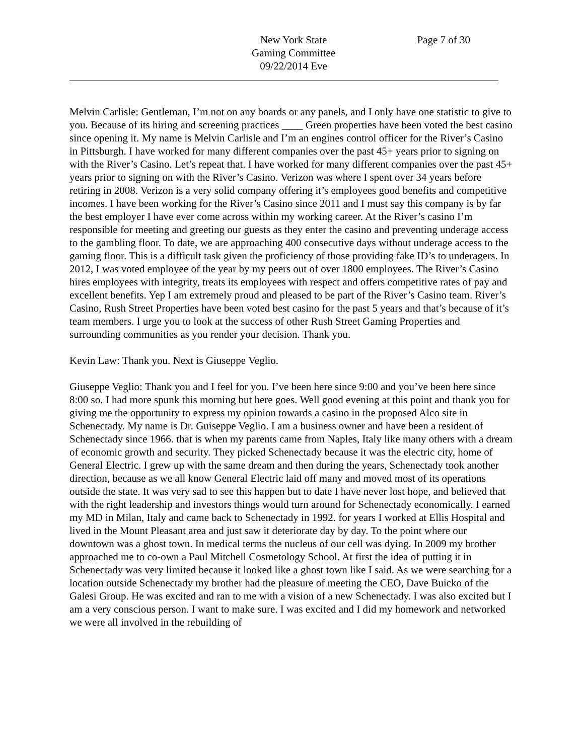New York State
Gaming Committee
09/22/2014 Eve
Page 7 of 30
Melvin Carlisle: Gentleman, I’m not on any boards or any panels, and I only have one statistic to give to you. Because of its hiring and screening practices ____ Green properties have been voted the best casino since opening it. My name is Melvin Carlisle and I’m an engines control officer for the River’s Casino in Pittsburgh. I have worked for many different companies over the past 45+ years prior to signing on with the River’s Casino. Let’s repeat that. I have worked for many different companies over the past 45+ years prior to signing on with the River’s Casino. Verizon was where I spent over 34 years before retiring in 2008. Verizon is a very solid company offering it’s employees good benefits and competitive incomes. I have been working for the River’s Casino since 2011 and I must say this company is by far the best employer I have ever come across within my working career. At the River’s casino I’m responsible for meeting and greeting our guests as they enter the casino and preventing underage access to the gambling floor. To date, we are approaching 400 consecutive days without underage access to the gaming floor. This is a difficult task given the proficiency of those providing fake ID’s to underagers. In 2012, I was voted employee of the year by my peers out of over 1800 employees. The River’s Casino hires employees with integrity, treats its employees with respect and offers competitive rates of pay and excellent benefits. Yep I am extremely proud and pleased to be part of the River’s Casino team. River’s Casino, Rush Street Properties have been voted best casino for the past 5 years and that’s because of it’s team members. I urge you to look at the success of other Rush Street Gaming Properties and surrounding communities as you render your decision. Thank you.
Kevin Law: Thank you. Next is Giuseppe Veglio.
Giuseppe Veglio: Thank you and I feel for you. I’ve been here since 9:00 and you’ve been here since 8:00 so. I had more spunk this morning but here goes. Well good evening at this point and thank you for giving me the opportunity to express my opinion towards a casino in the proposed Alco site in Schenectady. My name is Dr. Guiseppe Veglio. I am a business owner and have been a resident of Schenectady since 1966. that is when my parents came from Naples, Italy like many others with a dream of economic growth and security. They picked Schenectady because it was the electric city, home of General Electric. I grew up with the same dream and then during the years, Schenectady took another direction, because as we all know General Electric laid off many and moved most of its operations outside the state. It was very sad to see this happen but to date I have never lost hope, and believed that with the right leadership and investors things would turn around for Schenectady economically. I earned my MD in Milan, Italy and came back to Schenectady in 1992. for years I worked at Ellis Hospital and lived in the Mount Pleasant area and just saw it deteriorate day by day. To the point where our downtown was a ghost town. In medical terms the nucleus of our cell was dying. In 2009 my brother approached me to co-own a Paul Mitchell Cosmetology School. At first the idea of putting it in Schenectady was very limited because it looked like a ghost town like I said. As we were searching for a location outside Schenectady my brother had the pleasure of meeting the CEO, Dave Buicko of the Galesi Group. He was excited and ran to me with a vision of a new Schenectady. I was also excited but I am a very conscious person. I want to make sure. I was excited and I did my homework and networked we were all involved in the rebuilding of